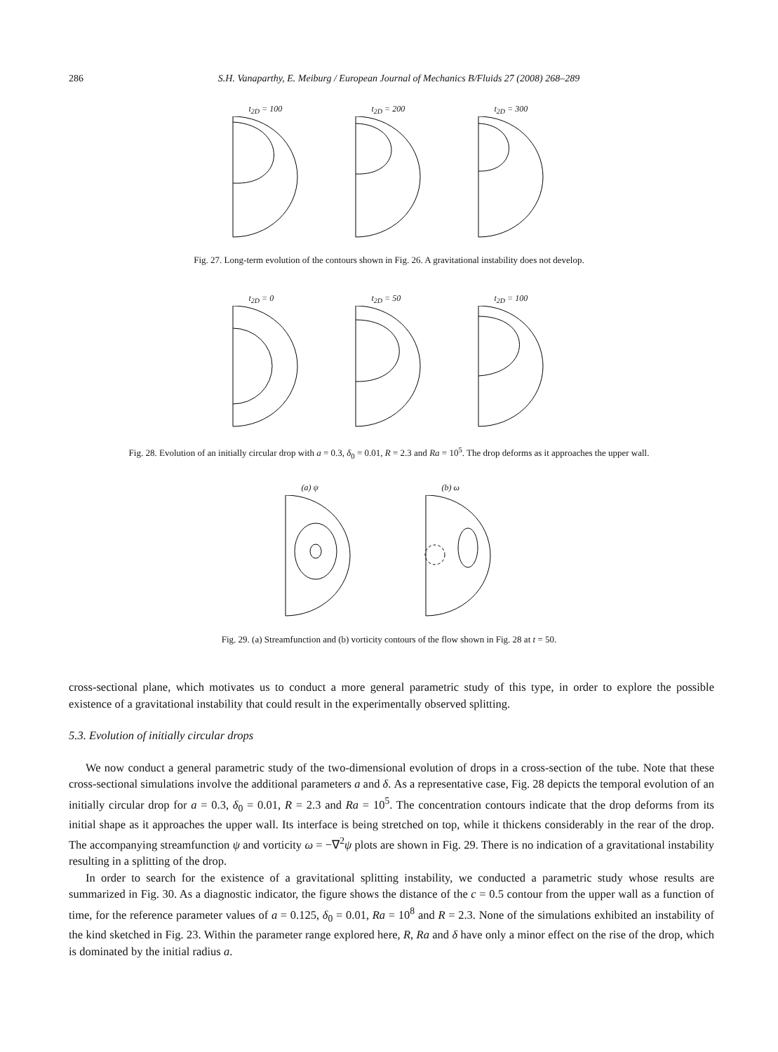286 S.H. Vanaparthy, E. Meiburg / European Journal of Mechanics B/Fluids 27 (2008) 268–289
t<sub>2D</sub> = 100 t<sub>2D</sub> = 200 t<sub>2D</sub> = 300
Fig. 27. Long-term evolution of the contours shown in Fig. 26. A gravitational instability does not develop.
t<sub>2D</sub> = 0 t<sub>2D</sub> = 50 t<sub>2D</sub> = 100
Fig. 28. Evolution of an initially circular drop with a = 0.3, δ<sub>0</sub> = 0.01, R = 2.3 and Ra = 10<sup>5</sup>. The drop deforms as it approaches the upper wall.
(a) ψ (b) ω
Fig. 29. (a) Streamfunction and (b) vorticity contours of the flow shown in Fig. 28 at t = 50.
cross-sectional plane, which motivates us to conduct a more general parametric study of this type, in order to explore the possible existence of a gravitational instability that could result in the experimentally observed splitting.
5.3. Evolution of initially circular drops
We now conduct a general parametric study of the two-dimensional evolution of drops in a cross-section of the tube. Note that these cross-sectional simulations involve the additional parameters a and δ. As a representative case, Fig. 28 depicts the temporal evolution of an initially circular drop for a = 0.3, δ<sub>0</sub> = 0.01, R = 2.3 and Ra = 10<sup>5</sup>. The concentration contours indicate that the drop deforms from its initial shape as it approaches the upper wall. Its interface is being stretched on top, while it thickens considerably in the rear of the drop. The accompanying streamfunction ψ and vorticity ω = −∇<sup>2</sup>ψ plots are shown in Fig. 29. There is no indication of a gravitational instability resulting in a splitting of the drop.
In order to search for the existence of a gravitational splitting instability, we conducted a parametric study whose results are summarized in Fig. 30. As a diagnostic indicator, the figure shows the distance of the c = 0.5 contour from the upper wall as a function of time, for the reference parameter values of a = 0.125, δ<sub>0</sub> = 0.01, Ra = 10<sup>8</sup> and R = 2.3. None of the simulations exhibited an instability of the kind sketched in Fig. 23. Within the parameter range explored here, R, Ra and δ have only a minor effect on the rise of the drop, which is dominated by the initial radius a.